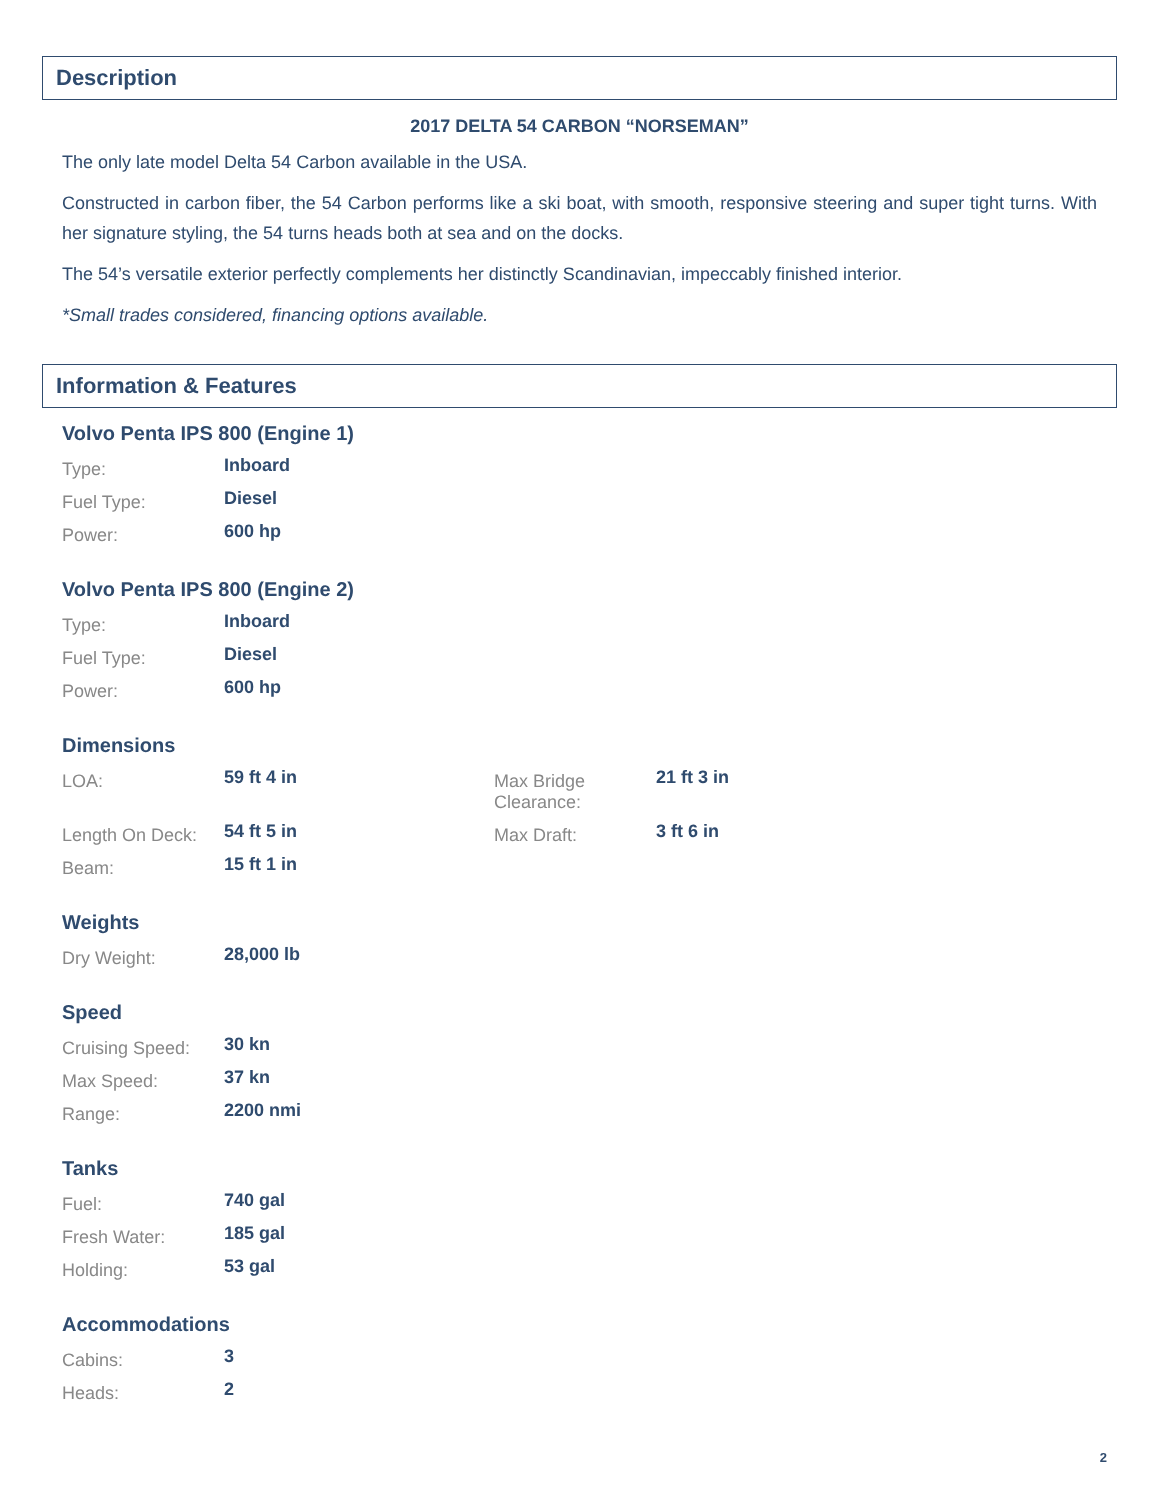Description
2017 DELTA 54 CARBON “NORSEMAN”
The only late model Delta 54 Carbon available in the USA.
Constructed in carbon fiber, the 54 Carbon performs like a ski boat, with smooth, responsive steering and super tight turns. With her signature styling, the 54 turns heads both at sea and on the docks.
The 54’s versatile exterior perfectly complements her distinctly Scandinavian, impeccably finished interior.
*Small trades considered, financing options available.
Information & Features
Volvo Penta IPS 800 (Engine 1)
| Type: | Inboard |
| Fuel Type: | Diesel |
| Power: | 600 hp |
Volvo Penta IPS 800 (Engine 2)
| Type: | Inboard |
| Fuel Type: | Diesel |
| Power: | 600 hp |
Dimensions
| LOA: | 59 ft 4 in | Max Bridge Clearance: | 21 ft 3 in |
| Length On Deck: | 54 ft 5 in | Max Draft: | 3 ft 6 in |
| Beam: | 15 ft 1 in | | |
Weights
| Dry Weight: | 28,000 lb |
Speed
| Cruising Speed: | 30 kn |
| Max Speed: | 37 kn |
| Range: | 2200 nmi |
Tanks
| Fuel: | 740 gal |
| Fresh Water: | 185 gal |
| Holding: | 53 gal |
Accommodations
| Cabins: | 3 |
| Heads: | 2 |
2